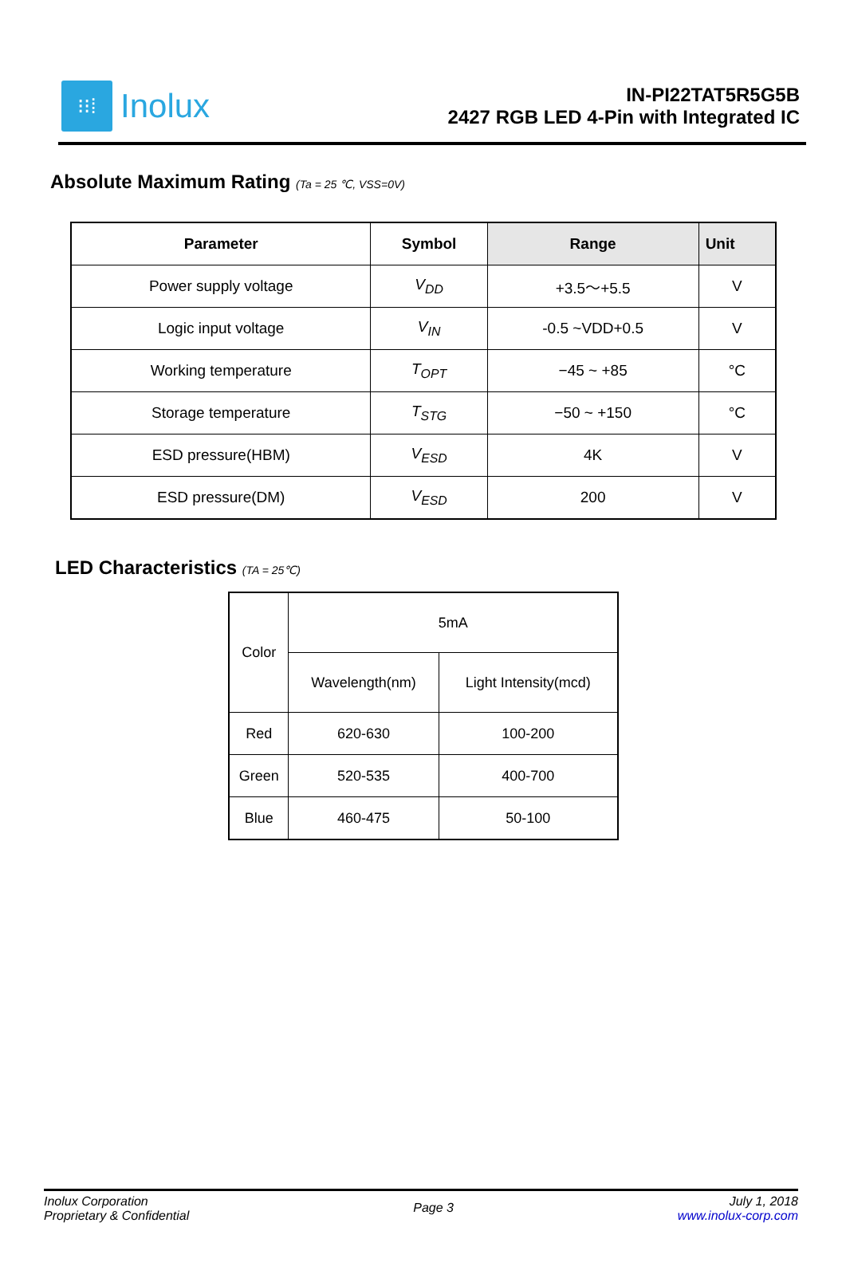⁝⁝⁞
Inolux
IN-PI22TAT5R5G5B
2427 RGB LED 4-Pin with Integrated IC
Absolute Maximum Rating (Ta = 25 ℃, VSS=0V)
| Parameter | Symbol | Range | Unit |
| --- | --- | --- | --- |
| Power supply voltage | V<sub>DD</sub> | +3.5～+5.5 | V |
| Logic input voltage | V<sub>IN</sub> | -0.5 ~VDD+0.5 | V |
| Working temperature | T<sub>OPT</sub> | −45 ~ +85 | °C |
| Storage temperature | T<sub>STG</sub> | −50 ~ +150 | °C |
| ESD pressure(HBM) | V<sub>ESD</sub> | 4K | V |
| ESD pressure(DM) | V<sub>ESD</sub> | 200 | V |
LED Characteristics (TA = 25℃)
| Color | 5mA | |
| | Wavelength(nm) | Light Intensity(mcd) |
| Red | 620-630 | 100-200 |
| Green | 520-535 | 400-700 |
| Blue | 460-475 | 50-100 |
Inolux Corporation
Proprietary & Confidential
Page 3
July 1, 2018
www.inolux-corp.com